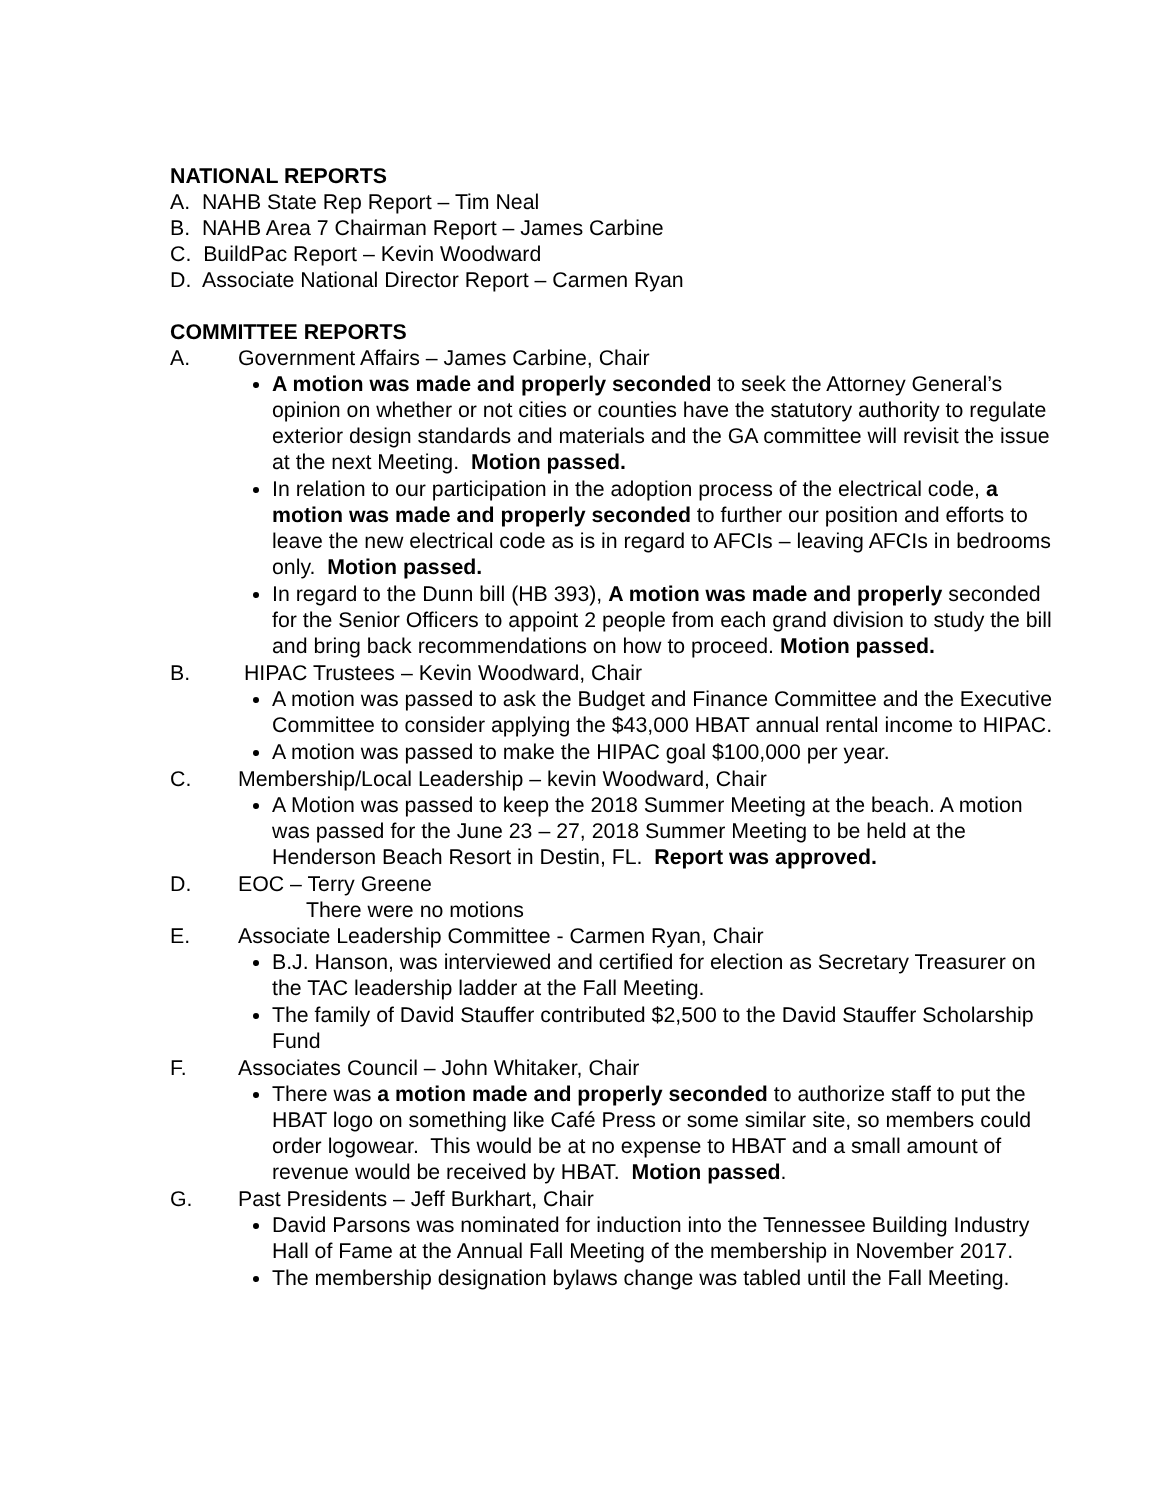NATIONAL REPORTS
A. NAHB State Rep Report – Tim Neal
B. NAHB Area 7 Chairman Report – James Carbine
C. BuildPac Report – Kevin Woodward
D. Associate National Director Report – Carmen Ryan
COMMITTEE REPORTS
A. Government Affairs – James Carbine, Chair
A motion was made and properly seconded to seek the Attorney General’s opinion on whether or not cities or counties have the statutory authority to regulate exterior design standards and materials and the GA committee will revisit the issue at the next Meeting. Motion passed.
In relation to our participation in the adoption process of the electrical code, a motion was made and properly seconded to further our position and efforts to leave the new electrical code as is in regard to AFCIs – leaving AFCIs in bedrooms only. Motion passed.
In regard to the Dunn bill (HB 393), A motion was made and properly seconded for the Senior Officers to appoint 2 people from each grand division to study the bill and bring back recommendations on how to proceed. Motion passed.
B. HIPAC Trustees – Kevin Woodward, Chair
A motion was passed to ask the Budget and Finance Committee and the Executive Committee to consider applying the $43,000 HBAT annual rental income to HIPAC.
A motion was passed to make the HIPAC goal $100,000 per year.
C. Membership/Local Leadership – kevin Woodward, Chair
A Motion was passed to keep the 2018 Summer Meeting at the beach. A motion was passed for the June 23 – 27, 2018 Summer Meeting to be held at the Henderson Beach Resort in Destin, FL. Report was approved.
D. EOC – Terry Greene
There were no motions
E. Associate Leadership Committee - Carmen Ryan, Chair
B.J. Hanson, was interviewed and certified for election as Secretary Treasurer on the TAC leadership ladder at the Fall Meeting.
The family of David Stauffer contributed $2,500 to the David Stauffer Scholarship Fund
F. Associates Council – John Whitaker, Chair
There was a motion made and properly seconded to authorize staff to put the HBAT logo on something like Café Press or some similar site, so members could order logowear. This would be at no expense to HBAT and a small amount of revenue would be received by HBAT. Motion passed.
G. Past Presidents – Jeff Burkhart, Chair
David Parsons was nominated for induction into the Tennessee Building Industry Hall of Fame at the Annual Fall Meeting of the membership in November 2017.
The membership designation bylaws change was tabled until the Fall Meeting.